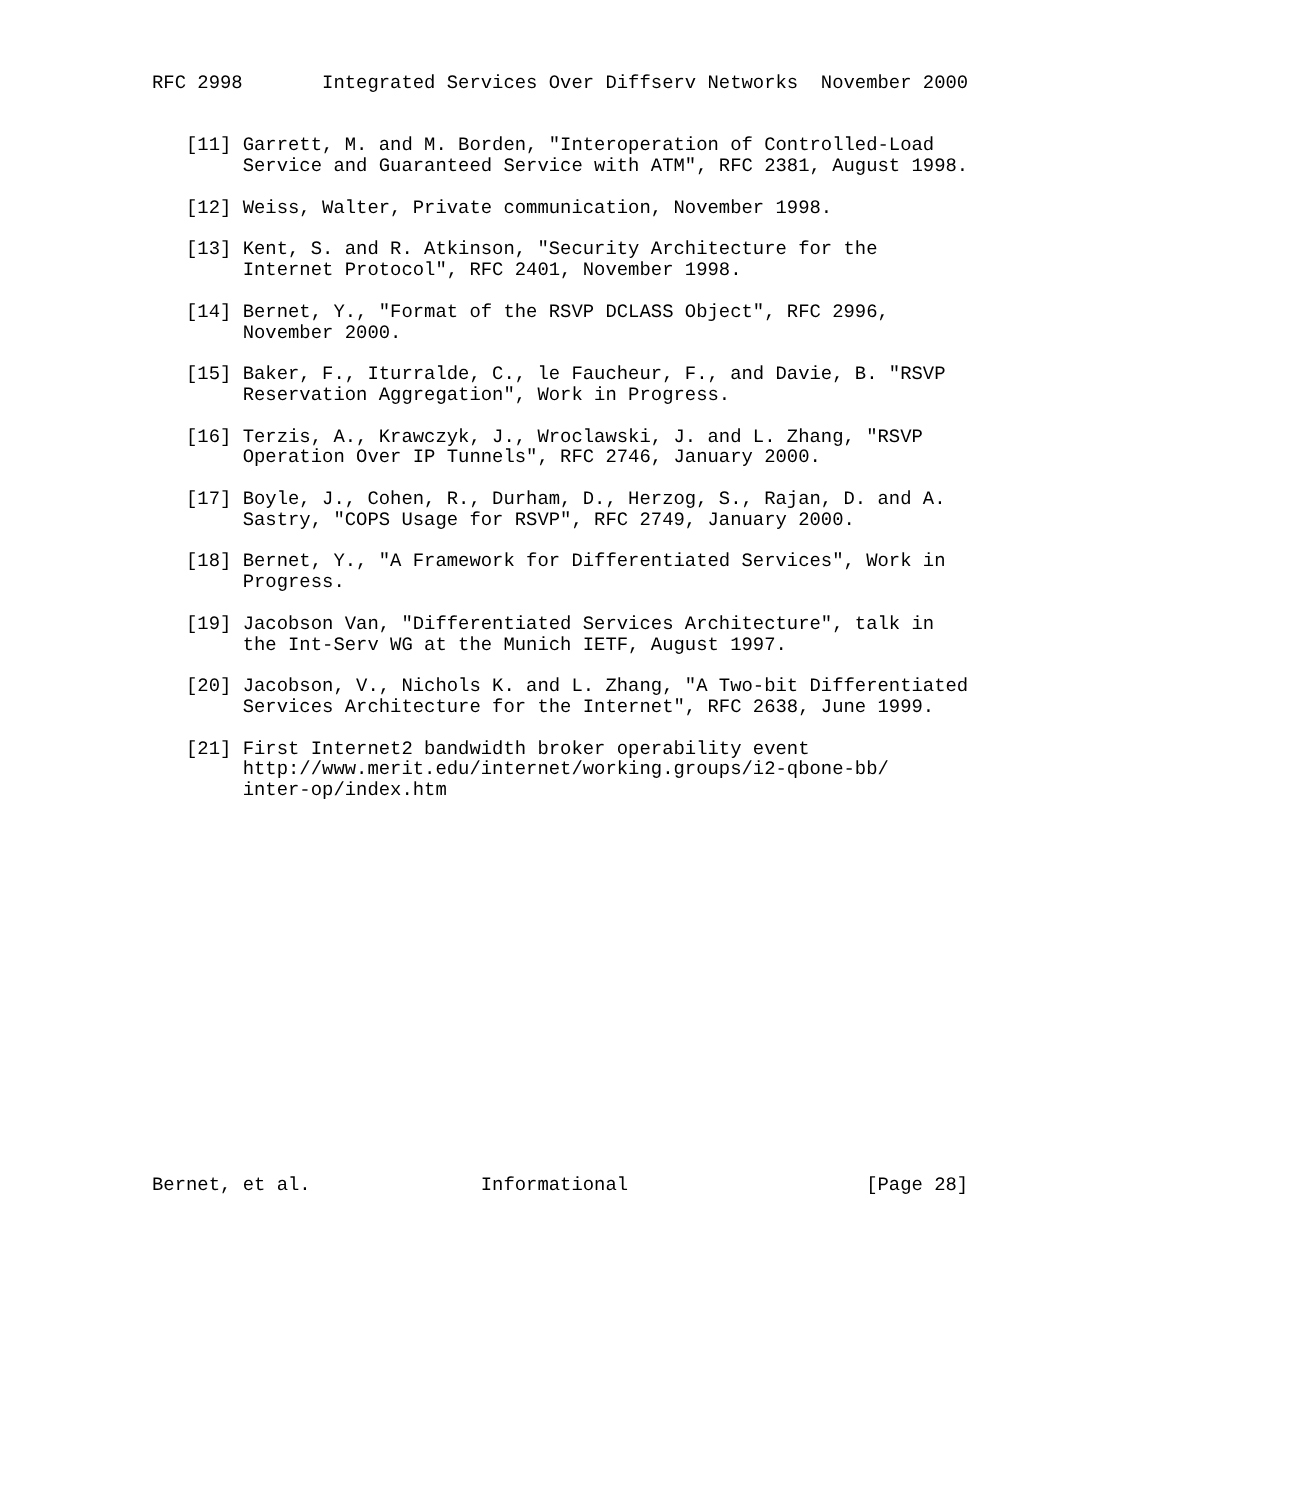RFC 2998       Integrated Services Over Diffserv Networks  November 2000


   [11] Garrett, M. and M. Borden, "Interoperation of Controlled-Load
        Service and Guaranteed Service with ATM", RFC 2381, August 1998.

   [12] Weiss, Walter, Private communication, November 1998.

   [13] Kent, S. and R. Atkinson, "Security Architecture for the
        Internet Protocol", RFC 2401, November 1998.

   [14] Bernet, Y., "Format of the RSVP DCLASS Object", RFC 2996,
        November 2000.

   [15] Baker, F., Iturralde, C., le Faucheur, F., and Davie, B. "RSVP
        Reservation Aggregation", Work in Progress.

   [16] Terzis, A., Krawczyk, J., Wroclawski, J. and L. Zhang, "RSVP
        Operation Over IP Tunnels", RFC 2746, January 2000.

   [17] Boyle, J., Cohen, R., Durham, D., Herzog, S., Rajan, D. and A.
        Sastry, "COPS Usage for RSVP", RFC 2749, January 2000.

   [18] Bernet, Y., "A Framework for Differentiated Services", Work in
        Progress.

   [19] Jacobson Van, "Differentiated Services Architecture", talk in
        the Int-Serv WG at the Munich IETF, August 1997.

   [20] Jacobson, V., Nichols K. and L. Zhang, "A Two-bit Differentiated
        Services Architecture for the Internet", RFC 2638, June 1999.

   [21] First Internet2 bandwidth broker operability event
        http://www.merit.edu/internet/working.groups/i2-qbone-bb/
        inter-op/index.htm


















Bernet, et al.               Informational                     [Page 28]